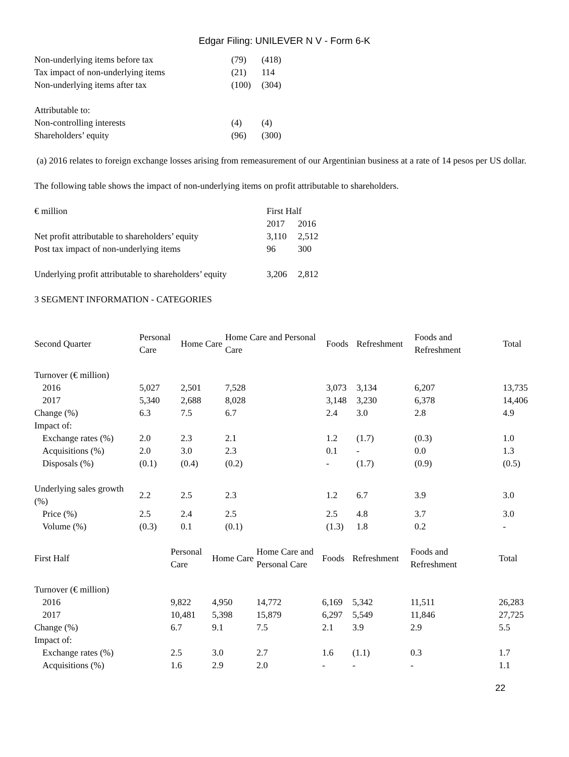Edgar Filing: UNILEVER N V - Form 6-K
| Non-underlying items before tax | (79) | (418) |
| Tax impact of non-underlying items | (21) | 114 |
| Non-underlying items after tax | (100) | (304) |
| Attributable to: | | |
| Non-controlling interests | (4) | (4) |
| Shareholders’ equity | (96) | (300) |
(a) 2016 relates to foreign exchange losses arising from remeasurement of our Argentinian business at a rate of 14 pesos per US dollar.
The following table shows the impact of non-underlying items on profit attributable to shareholders.
| € million | First Half | |
| | 2017 | 2016 |
| Net profit attributable to shareholders’ equity | 3,110 | 2,512 |
| Post tax impact of non-underlying items | 96 | 300 |
| Underlying profit attributable to shareholders’ equity | 3,206 | 2,812 |
3 SEGMENT INFORMATION - CATEGORIES
| Second Quarter | Personal Care | Home Care | Home Care and Personal Care | Foods | Refreshment | Foods and Refreshment | Total |
| --- | --- | --- | --- | --- | --- | --- | --- |
| Turnover (€ million) | | | | | | | |
| 2016 | 5,027 | 2,501 | 7,528 | 3,073 | 3,134 | 6,207 | 13,735 |
| 2017 | 5,340 | 2,688 | 8,028 | 3,148 | 3,230 | 6,378 | 14,406 |
| Change (%) | 6.3 | 7.5 | 6.7 | 2.4 | 3.0 | 2.8 | 4.9 |
| Impact of: | | | | | | | |
| Exchange rates (%) | 2.0 | 2.3 | 2.1 | 1.2 | (1.7) | (0.3) | 1.0 |
| Acquisitions (%) | 2.0 | 3.0 | 2.3 | 0.1 | - | 0.0 | 1.3 |
| Disposals (%) | (0.1) | (0.4) | (0.2) | - | (1.7) | (0.9) | (0.5) |
| Underlying sales growth (%) | 2.2 | 2.5 | 2.3 | 1.2 | 6.7 | 3.9 | 3.0 |
| Price (%) | 2.5 | 2.4 | 2.5 | 2.5 | 4.8 | 3.7 | 3.0 |
| Volume (%) | (0.3) | 0.1 | (0.1) | (1.3) | 1.8 | 0.2 | - |
| First Half | Personal Care | Home Care | Home Care and Personal Care | Foods | Refreshment | Foods and Refreshment | Total |
| --- | --- | --- | --- | --- | --- | --- | --- |
| Turnover (€ million) | | | | | | | |
| 2016 | 9,822 | 4,950 | 14,772 | 6,169 | 5,342 | 11,511 | 26,283 |
| 2017 | 10,481 | 5,398 | 15,879 | 6,297 | 5,549 | 11,846 | 27,725 |
| Change (%) | 6.7 | 9.1 | 7.5 | 2.1 | 3.9 | 2.9 | 5.5 |
| Impact of: | | | | | | | |
| Exchange rates (%) | 2.5 | 3.0 | 2.7 | 1.6 | (1.1) | 0.3 | 1.7 |
| Acquisitions (%) | 1.6 | 2.9 | 2.0 | - | - | - | 1.1 |
22